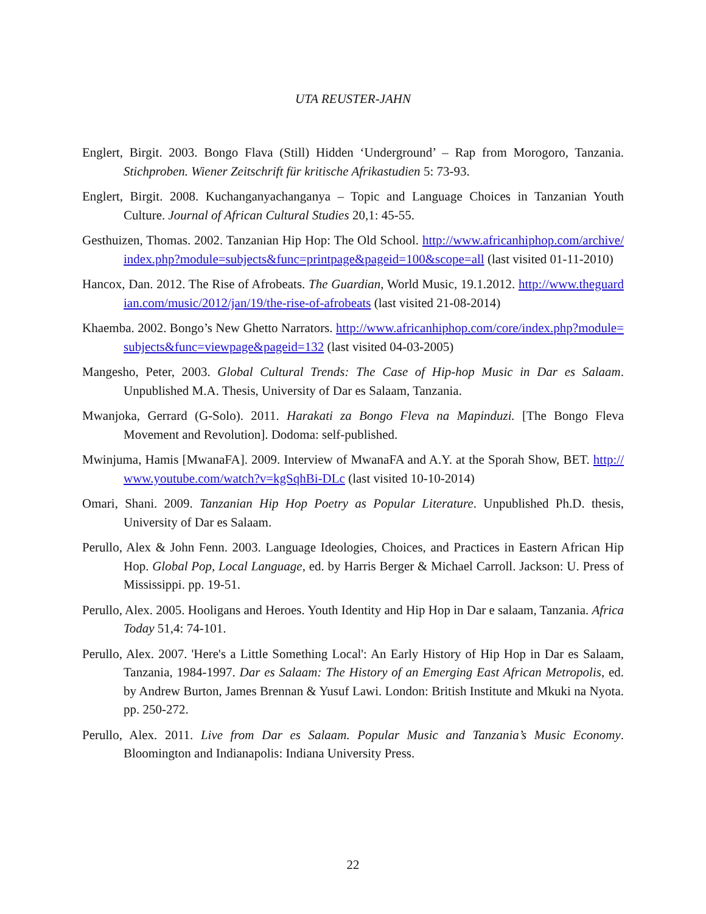UTA REUSTER-JAHN
Englert, Birgit. 2003. Bongo Flava (Still) Hidden ‘Underground’ – Rap from Morogoro, Tanzania. Stichproben. Wiener Zeitschrift für kritische Afrikastudien 5: 73-93.
Englert, Birgit. 2008. Kuchanganyachanganya – Topic and Language Choices in Tanzanian Youth Culture. Journal of African Cultural Studies 20,1: 45-55.
Gesthuizen, Thomas. 2002. Tanzanian Hip Hop: The Old School. http://www.africanhiphop.com/archive/index.php?module=subjects&func=printpage&pageid=100&scope=all (last visited 01-11-2010)
Hancox, Dan. 2012. The Rise of Afrobeats. The Guardian, World Music, 19.1.2012. http://www.theguardian.com/music/2012/jan/19/the-rise-of-afrobeats (last visited 21-08-2014)
Khaemba. 2002. Bongo’s New Ghetto Narrators. http://www.africanhiphop.com/core/index.php?module=subjects&func=viewpage&pageid=132 (last visited 04-03-2005)
Mangesho, Peter, 2003. Global Cultural Trends: The Case of Hip-hop Music in Dar es Salaam. Unpublished M.A. Thesis, University of Dar es Salaam, Tanzania.
Mwanjoka, Gerrard (G-Solo). 2011. Harakati za Bongo Fleva na Mapinduzi. [The Bongo Fleva Movement and Revolution]. Dodoma: self-published.
Mwinjuma, Hamis [MwanaFA]. 2009. Interview of MwanaFA and A.Y. at the Sporah Show, BET. http://www.youtube.com/watch?v=kgSqhBi-DLc (last visited 10-10-2014)
Omari, Shani. 2009. Tanzanian Hip Hop Poetry as Popular Literature. Unpublished Ph.D. thesis, University of Dar es Salaam.
Perullo, Alex & John Fenn. 2003. Language Ideologies, Choices, and Practices in Eastern African Hip Hop. Global Pop, Local Language, ed. by Harris Berger & Michael Carroll. Jackson: U. Press of Mississippi. pp. 19-51.
Perullo, Alex. 2005. Hooligans and Heroes. Youth Identity and Hip Hop in Dar e salaam, Tanzania. Africa Today 51,4: 74-101.
Perullo, Alex. 2007. 'Here's a Little Something Local': An Early History of Hip Hop in Dar es Salaam, Tanzania, 1984-1997. Dar es Salaam: The History of an Emerging East African Metropolis, ed. by Andrew Burton, James Brennan & Yusuf Lawi. London: British Institute and Mkuki na Nyota. pp. 250-272.
Perullo, Alex. 2011. Live from Dar es Salaam. Popular Music and Tanzania’s Music Economy. Bloomington and Indianapolis: Indiana University Press.
22